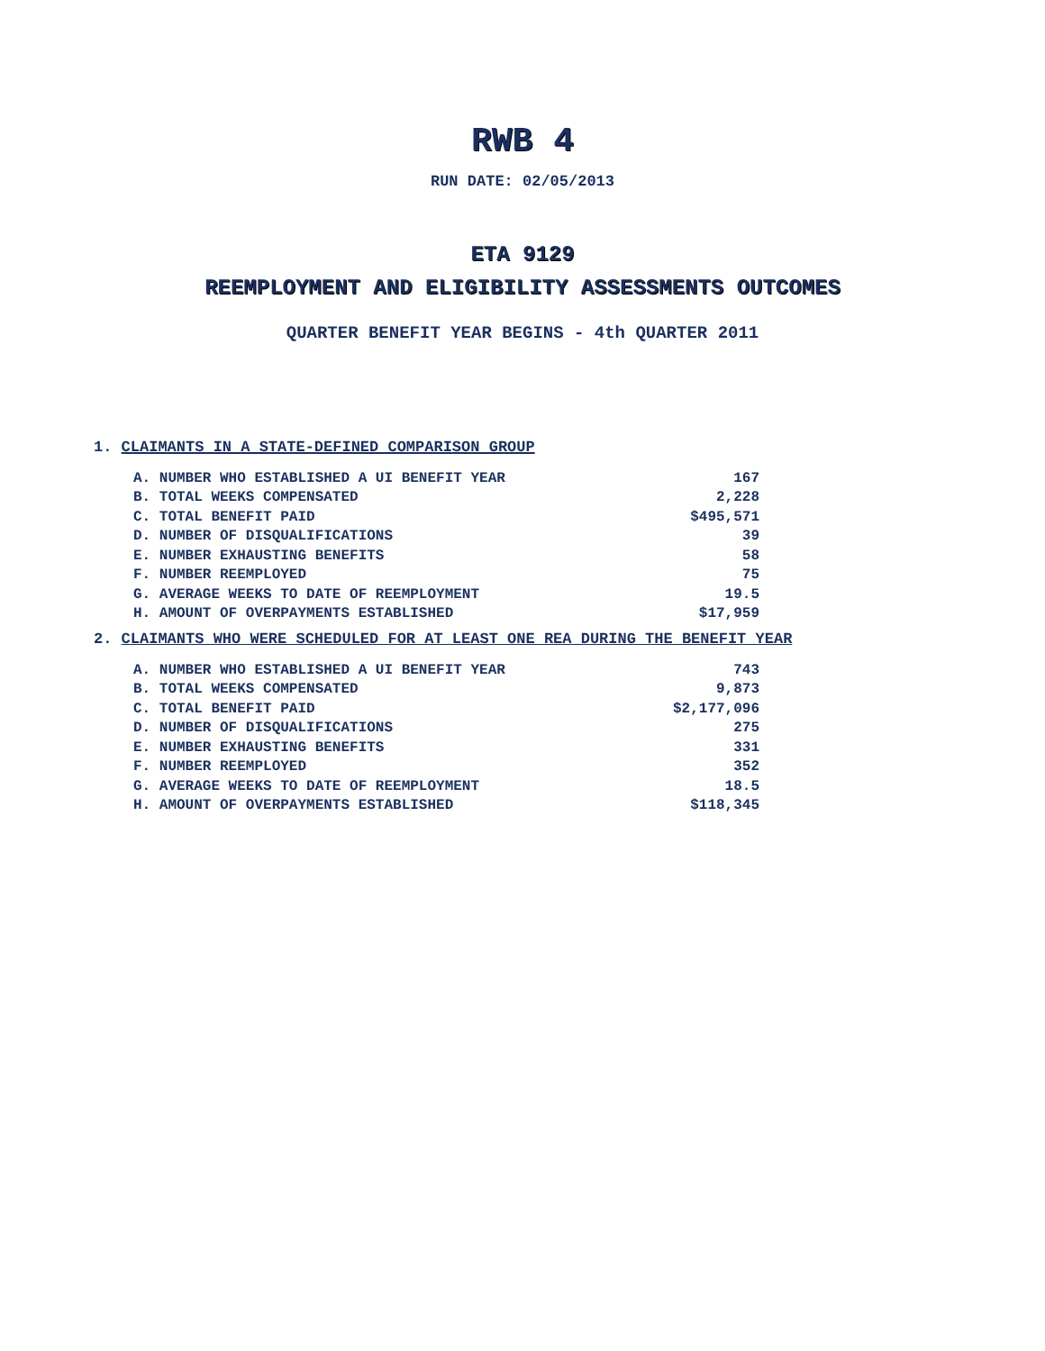RWB 4
RUN DATE: 02/05/2013
ETA 9129
REEMPLOYMENT AND ELIGIBILITY ASSESSMENTS OUTCOMES
QUARTER BENEFIT YEAR BEGINS - 4th QUARTER 2011
1. CLAIMANTS IN A STATE-DEFINED COMPARISON GROUP
| A. NUMBER WHO ESTABLISHED A UI BENEFIT YEAR | 167 |
| B. TOTAL WEEKS COMPENSATED | 2,228 |
| C. TOTAL BENEFIT PAID | $495,571 |
| D. NUMBER OF DISQUALIFICATIONS | 39 |
| E. NUMBER EXHAUSTING BENEFITS | 58 |
| F. NUMBER REEMPLOYED | 75 |
| G. AVERAGE WEEKS TO DATE OF REEMPLOYMENT | 19.5 |
| H. AMOUNT OF OVERPAYMENTS ESTABLISHED | $17,959 |
2. CLAIMANTS WHO WERE SCHEDULED FOR AT LEAST ONE REA DURING THE BENEFIT YEAR
| A. NUMBER WHO ESTABLISHED A UI BENEFIT YEAR | 743 |
| B. TOTAL WEEKS COMPENSATED | 9,873 |
| C. TOTAL BENEFIT PAID | $2,177,096 |
| D. NUMBER OF DISQUALIFICATIONS | 275 |
| E. NUMBER EXHAUSTING BENEFITS | 331 |
| F. NUMBER REEMPLOYED | 352 |
| G. AVERAGE WEEKS TO DATE OF REEMPLOYMENT | 18.5 |
| H. AMOUNT OF OVERPAYMENTS ESTABLISHED | $118,345 |